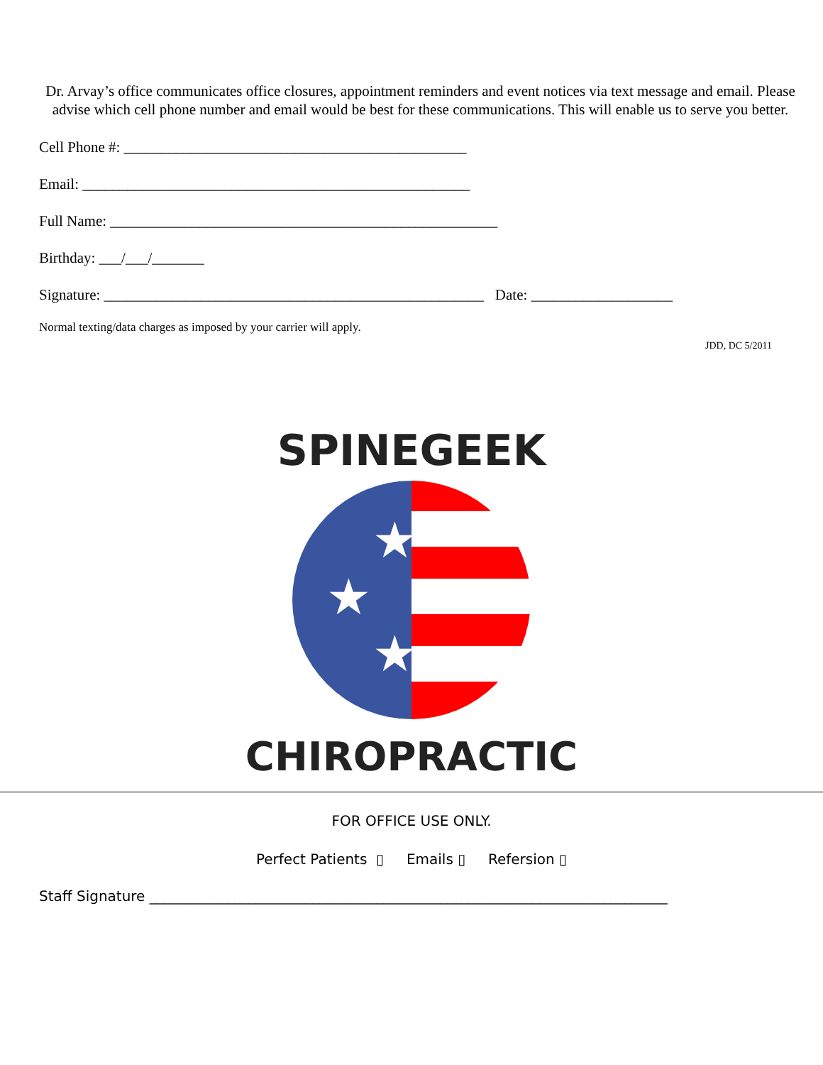Dr. Arvay’s office communicates office closures, appointment reminders and event notices via text message and email. Please advise which cell phone number and email would be best for these communications. This will enable us to serve you better.
Cell Phone #: ______________________________________________
Email: ____________________________________________________
Full Name: ____________________________________________________
Birthday: ___/___/_______
Signature: ___________________________________________________ Date: ___________________
Normal texting/data charges as imposed by your carrier will apply.
JDD, DC 5/2011
★
★
★
SPINEGEEK
CHIROPRACTIC
FOR OFFICE USE ONLY.
Perfect Patients ▯ Emails ▯ Refersion ▯
Staff Signature _________________________________________________________________________